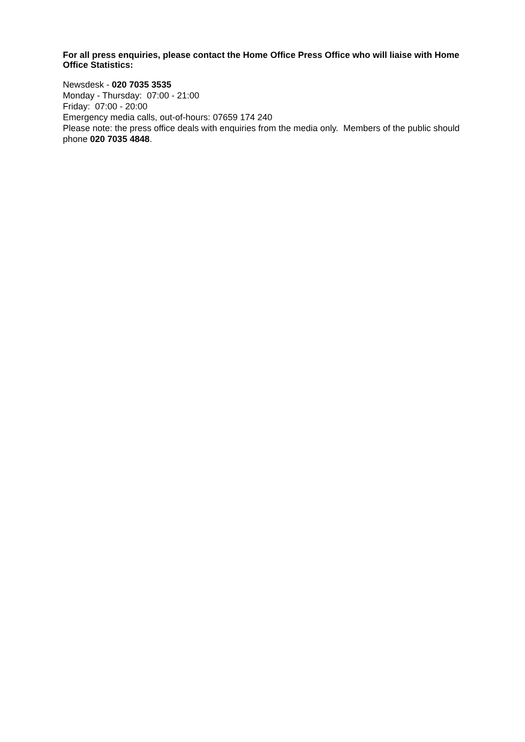For all press enquiries, please contact the Home Office Press Office who will liaise with Home Office Statistics:
Newsdesk - 020 7035 3535
Monday - Thursday: 07:00 - 21:00
Friday: 07:00 - 20:00
Emergency media calls, out-of-hours: 07659 174 240
Please note: the press office deals with enquiries from the media only. Members of the public should phone 020 7035 4848.